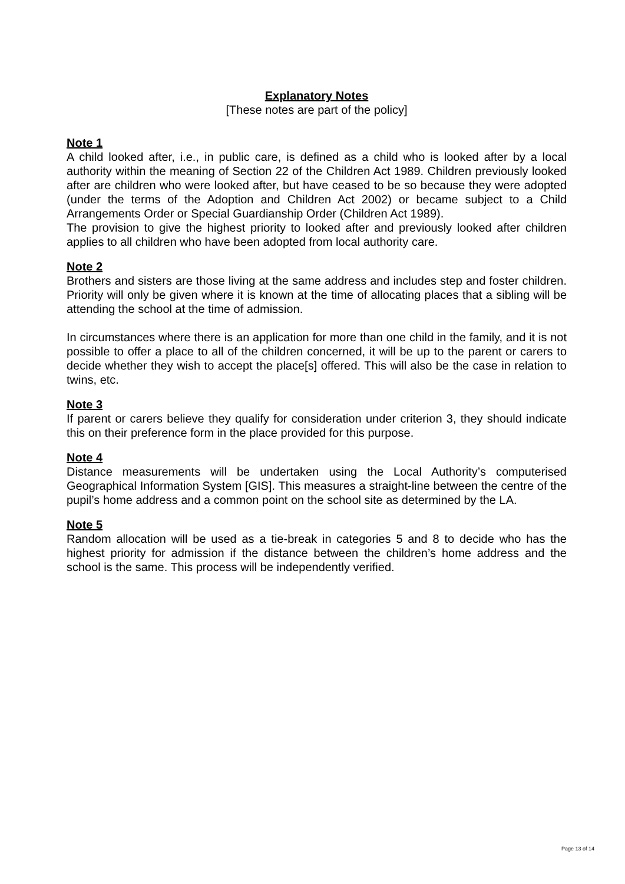Explanatory Notes
[These notes are part of the policy]
Note 1
A child looked after, i.e., in public care, is defined as a child who is looked after by a local authority within the meaning of Section 22 of the Children Act 1989. Children previously looked after are children who were looked after, but have ceased to be so because they were adopted (under the terms of the Adoption and Children Act 2002) or became subject to a Child Arrangements Order or Special Guardianship Order (Children Act 1989).
The provision to give the highest priority to looked after and previously looked after children applies to all children who have been adopted from local authority care.
Note 2
Brothers and sisters are those living at the same address and includes step and foster children. Priority will only be given where it is known at the time of allocating places that a sibling will be attending the school at the time of admission.
In circumstances where there is an application for more than one child in the family, and it is not possible to offer a place to all of the children concerned, it will be up to the parent or carers to decide whether they wish to accept the place[s] offered. This will also be the case in relation to twins, etc.
Note 3
If parent or carers believe they qualify for consideration under criterion 3, they should indicate this on their preference form in the place provided for this purpose.
Note 4
Distance measurements will be undertaken using the Local Authority’s computerised Geographical Information System [GIS]. This measures a straight-line between the centre of the pupil’s home address and a common point on the school site as determined by the LA.
Note 5
Random allocation will be used as a tie-break in categories 5 and 8 to decide who has the highest priority for admission if the distance between the children’s home address and the school is the same. This process will be independently verified.
Page 13 of 14